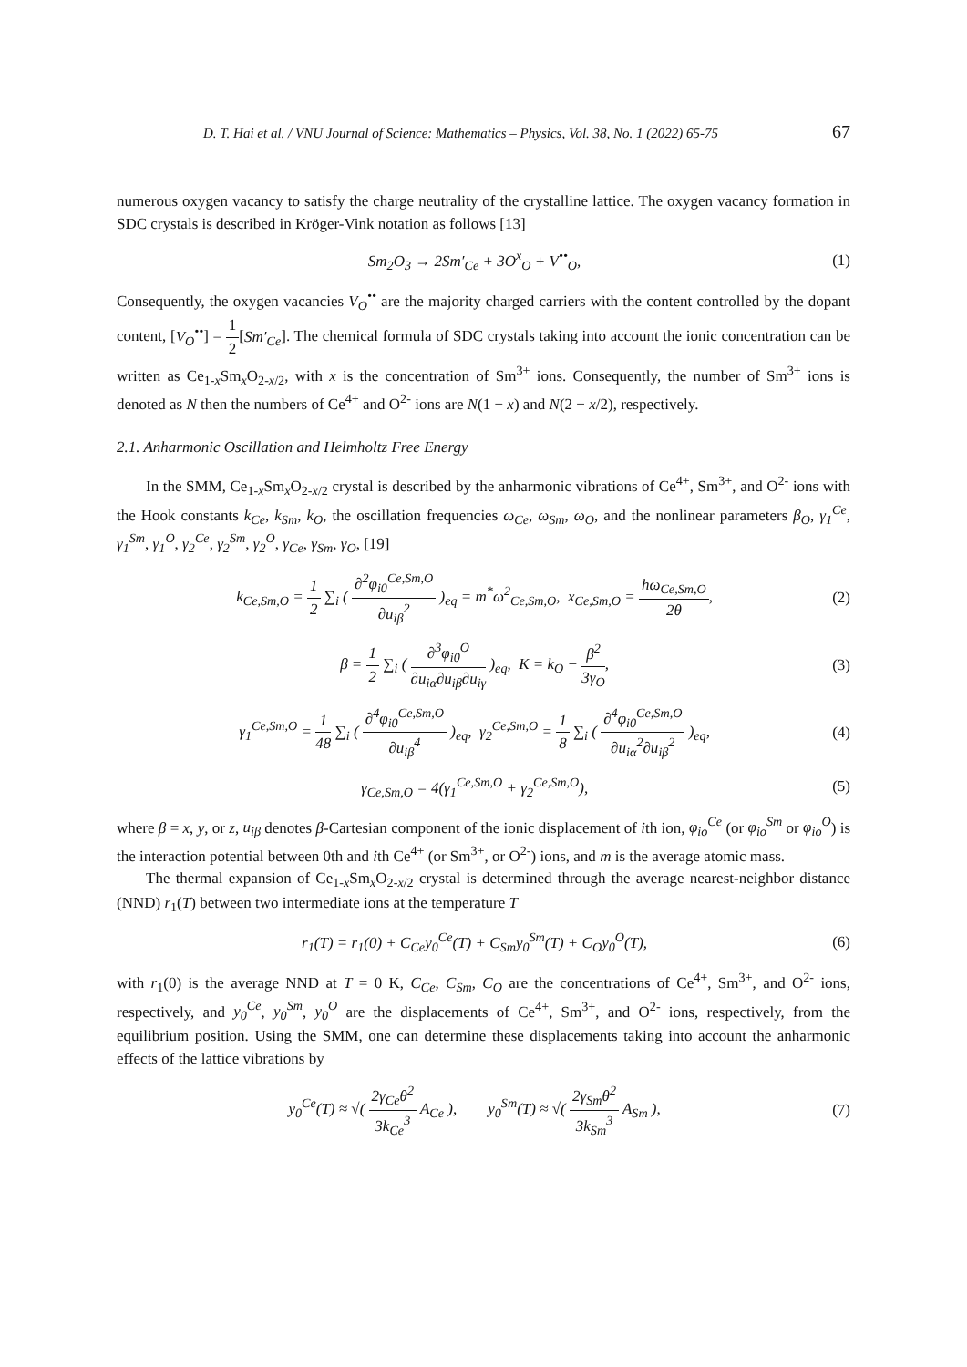D. T. Hai et al. / VNU Journal of Science: Mathematics – Physics, Vol. 38, No. 1 (2022) 65-75 67
numerous oxygen vacancy to satisfy the charge neutrality of the crystalline lattice. The oxygen vacancy formation in SDC crystals is described in Kröger-Vink notation as follows [13]
Sm<sub>2</sub>O<sub>3</sub> → 2Sm′<sub>Ce</sub> + 3O<sup>x</sup><sub>O</sub> + V<sup>••</sup><sub>O</sub>, (1)
Consequently, the oxygen vacancies V<sub>O</sub><sup>••</sup> are the majority charged carriers with the content controlled by the dopant content, [V<sub>O</sub><sup>••</sup>] = 1 2[Sm′<sub>Ce</sub>]. The chemical formula of SDC crystals taking into account the ionic concentration can be written as Ce<sub>1-x</sub>Sm<sub>x</sub>O<sub>2-x/2</sub>, with x is the concentration of Sm<sup>3+</sup> ions. Consequently, the number of Sm<sup>3+</sup> ions is denoted as N then the numbers of Ce<sup>4+</sup> and O<sup>2-</sup> ions are N(1 − x) and N(2 − x/2), respectively.
2.1. Anharmonic Oscillation and Helmholtz Free Energy
In the SMM, Ce<sub>1-x</sub>Sm<sub>x</sub>O<sub>2-x/2</sub> crystal is described by the anharmonic vibrations of Ce<sup>4+</sup>, Sm<sup>3+</sup>, and O<sup>2-</sup> ions with the Hook constants k<sub>Ce</sub>, k<sub>Sm</sub>, k<sub>O</sub>, the oscillation frequencies ω<sub>Ce</sub>, ω<sub>Sm</sub>, ω<sub>O</sub>, and the nonlinear parameters β<sub>O</sub>, γ<sub>1</sub><sup>Ce</sup>, γ<sub>1</sub><sup>Sm</sup>, γ<sub>1</sub><sup>O</sup>, γ<sub>2</sub><sup>Ce</sup>, γ<sub>2</sub><sup>Sm</sup>, γ<sub>2</sub><sup>O</sup>, γ<sub>Ce</sub>, γ<sub>Sm</sub>, γ<sub>O</sub>, [19]
k<sub>Ce,Sm,O</sub> = 1 2 ∑<sub>i</sub> ( ∂<sup>2</sup>φ<sub>i0</sub><sup>Ce,Sm,O</sup> ∂u<sub>iβ</sub><sup>2</sup> )<sub>eq</sub> = m<sup>*</sup>ω<sup>2</sup><sub>Ce,Sm,O</sub>, x<sub>Ce,Sm,O</sub> = ħω<sub>Ce,Sm,O</sub> 2θ, (2)
β = 1 2 ∑<sub>i</sub> ( ∂<sup>3</sup>φ<sub>i0</sub><sup>O</sup> ∂u<sub>iα</sub>∂u<sub>iβ</sub>∂u<sub>iγ</sub> )<sub>eq</sub>, K = k<sub>O</sub> − β<sup>2</sup> 3γ<sub>O</sub>, (3)
γ<sub>1</sub><sup>Ce,Sm,O</sup> = 1 48 ∑<sub>i</sub> ( ∂<sup>4</sup>φ<sub>i0</sub><sup>Ce,Sm,O</sup> ∂u<sub>iβ</sub><sup>4</sup> )<sub>eq</sub>, γ<sub>2</sub><sup>Ce,Sm,O</sup> = 1 8 ∑<sub>i</sub> ( ∂<sup>4</sup>φ<sub>i0</sub><sup>Ce,Sm,O</sup> ∂u<sub>iα</sub><sup>2</sup>∂u<sub>iβ</sub><sup>2</sup> )<sub>eq</sub>, (4)
γ<sub>Ce,Sm,O</sub> = 4(γ<sub>1</sub><sup>Ce,Sm,O</sup> + γ<sub>2</sub><sup>Ce,Sm,O</sup>), (5)
where β = x, y, or z, u<sub>iβ</sub> denotes β-Cartesian component of the ionic displacement of ith ion, φ<sub>io</sub><sup>Ce</sup> (or φ<sub>io</sub><sup>Sm</sup> or φ<sub>io</sub><sup>O</sup>) is the interaction potential between 0th and ith Ce<sup>4+</sup> (or Sm<sup>3+</sup>, or O<sup>2-</sup>) ions, and m is the average atomic mass.
The thermal expansion of Ce<sub>1-x</sub>Sm<sub>x</sub>O<sub>2-x/2</sub> crystal is determined through the average nearest-neighbor distance (NND) r<sub>1</sub>(T) between two intermediate ions at the temperature T
r<sub>1</sub>(T) = r<sub>1</sub>(0) + C<sub>Ce</sub>y<sub>0</sub><sup>Ce</sup>(T) + C<sub>Sm</sub>y<sub>0</sub><sup>Sm</sup>(T) + C<sub>O</sub>y<sub>0</sub><sup>O</sup>(T), (6)
with r<sub>1</sub>(0) is the average NND at T = 0 K, C<sub>Ce</sub>, C<sub>Sm</sub>, C<sub>O</sub> are the concentrations of Ce<sup>4+</sup>, Sm<sup>3+</sup>, and O<sup>2-</sup> ions, respectively, and y<sub>0</sub><sup>Ce</sup>, y<sub>0</sub><sup>Sm</sup>, y<sub>0</sub><sup>O</sup> are the displacements of Ce<sup>4+</sup>, Sm<sup>3+</sup>, and O<sup>2-</sup> ions, respectively, from the equilibrium position. Using the SMM, one can determine these displacements taking into account the anharmonic effects of the lattice vibrations by
y<sub>0</sub><sup>Ce</sup>(T) ≈ √( 2γ<sub>Ce</sub>θ<sup>2</sup> 3k<sub>Ce</sub><sup>3</sup> A<sub>Ce</sub> ), y<sub>0</sub><sup>Sm</sup>(T) ≈ √( 2γ<sub>Sm</sub>θ<sup>2</sup> 3k<sub>Sm</sub><sup>3</sup> A<sub>Sm</sub> ), (7)